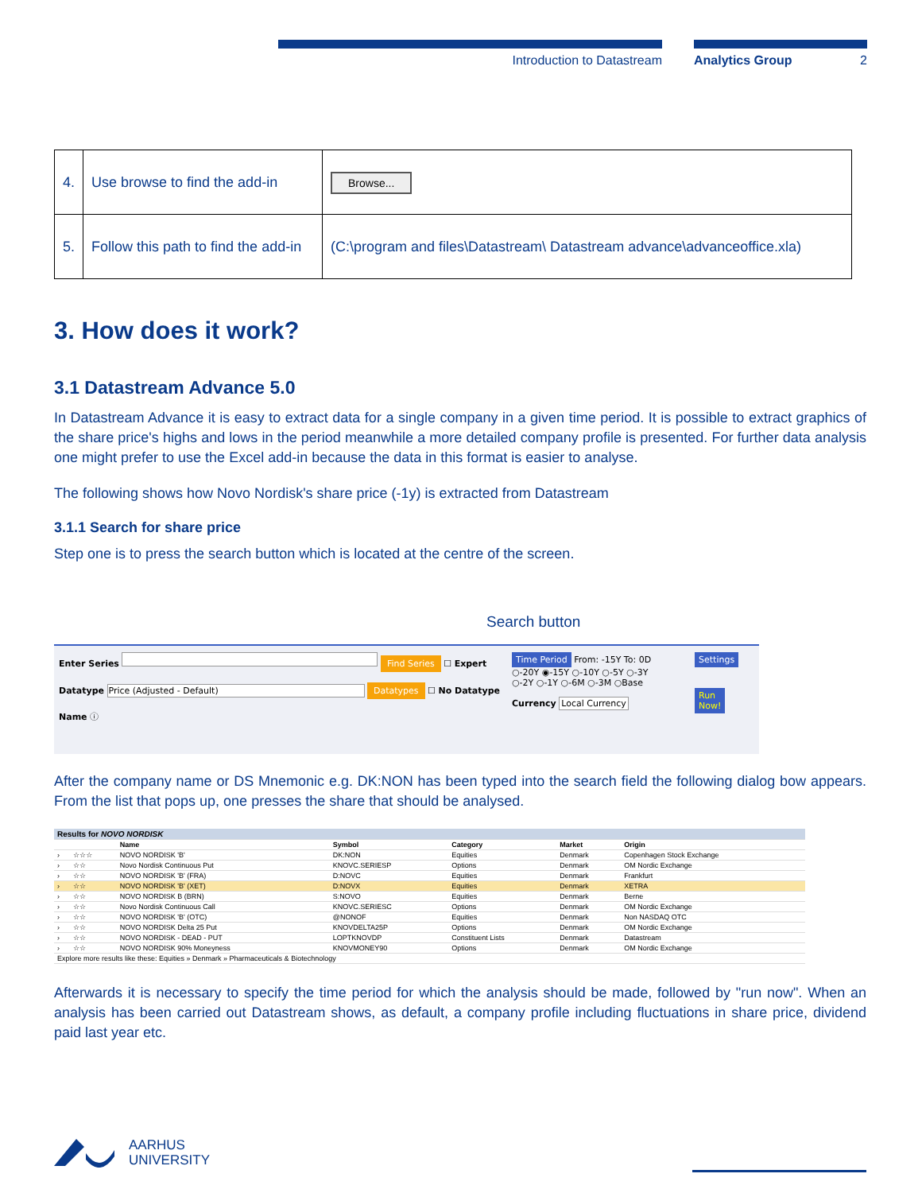Introduction to Datastream Analytics Group 2
| 4. | Use browse to find the add-in | Browse... |
| 5. | Follow this path to find the add-in | (C:\program and files\Datastream\ Datastream advance\advanceoffice.xla) |
3. How does it work?
3.1 Datastream Advance 5.0
In Datastream Advance it is easy to extract data for a single company in a given time period. It is possible to extract graphics of the share price's highs and lows in the period meanwhile a more detailed company profile is presented. For further data analysis one might prefer to use the Excel add-in because the data in this format is easier to analyse.
The following shows how Novo Nordisk's share price (-1y) is extracted from Datastream
3.1.1 Search for share price
Step one is to press the search button which is located at the centre of the screen.
Search button
Enter Series Find Series ☐ Expert
Datatype Price (Adjusted - Default) Datatypes ☐ No Datatype
Name ⓘ
Time Period From: -15Y To: 0D
○-20Y ◉-15Y ○-10Y ○-5Y ○-3Y
○-2Y ○-1Y ○-6M ○-3M ○Base
Currency Local Currency
Settings
Run
Now!
After the company name or DS Mnemonic e.g. DK:NON has been typed into the search field the following dialog bow appears. From the list that pops up, one presses the share that should be analysed.
| Results for NOVO NORDISK | | | | | | |
| --- | --- | --- | --- | --- | --- | --- |
| | | Name | Symbol | Category | Market | Origin |
| › | ☆☆☆ | NOVO NORDISK 'B' | DK:NON | Equities | Denmark | Copenhagen Stock Exchange |
| › | ☆☆ | Novo Nordisk Continuous Put | KNOVC.SERIESP | Options | Denmark | OM Nordic Exchange |
| › | ☆☆ | NOVO NORDISK 'B' (FRA) | D:NOVC | Equities | Denmark | Frankfurt |
| › | ☆☆ | NOVO NORDISK 'B' (XET) | D:NOVX | Equities | Denmark | XETRA |
| › | ☆☆ | NOVO NORDISK B (BRN) | S:NOVO | Equities | Denmark | Berne |
| › | ☆☆ | Novo Nordisk Continuous Call | KNOVC.SERIESC | Options | Denmark | OM Nordic Exchange |
| › | ☆☆ | NOVO NORDISK 'B' (OTC) | @NONOF | Equities | Denmark | Non NASDAQ OTC |
| › | ☆☆ | NOVO NORDISK Delta 25 Put | KNOVDELTA25P | Options | Denmark | OM Nordic Exchange |
| › | ☆☆ | NOVO NORDISK - DEAD - PUT | LOPTKNOVDP | Constituent Lists | Denmark | Datastream |
| › | ☆☆ | NOVO NORDISK 90% Moneyness | KNOVMONEY90 | Options | Denmark | OM Nordic Exchange |
| Explore more results like these: Equities » Denmark » Pharmaceuticals & Biotechnology | | | | | | |
Afterwards it is necessary to specify the time period for which the analysis should be made, followed by "run now". When an analysis has been carried out Datastream shows, as default, a company profile including fluctuations in share price, dividend paid last year etc.
AARHUS
UNIVERSITY